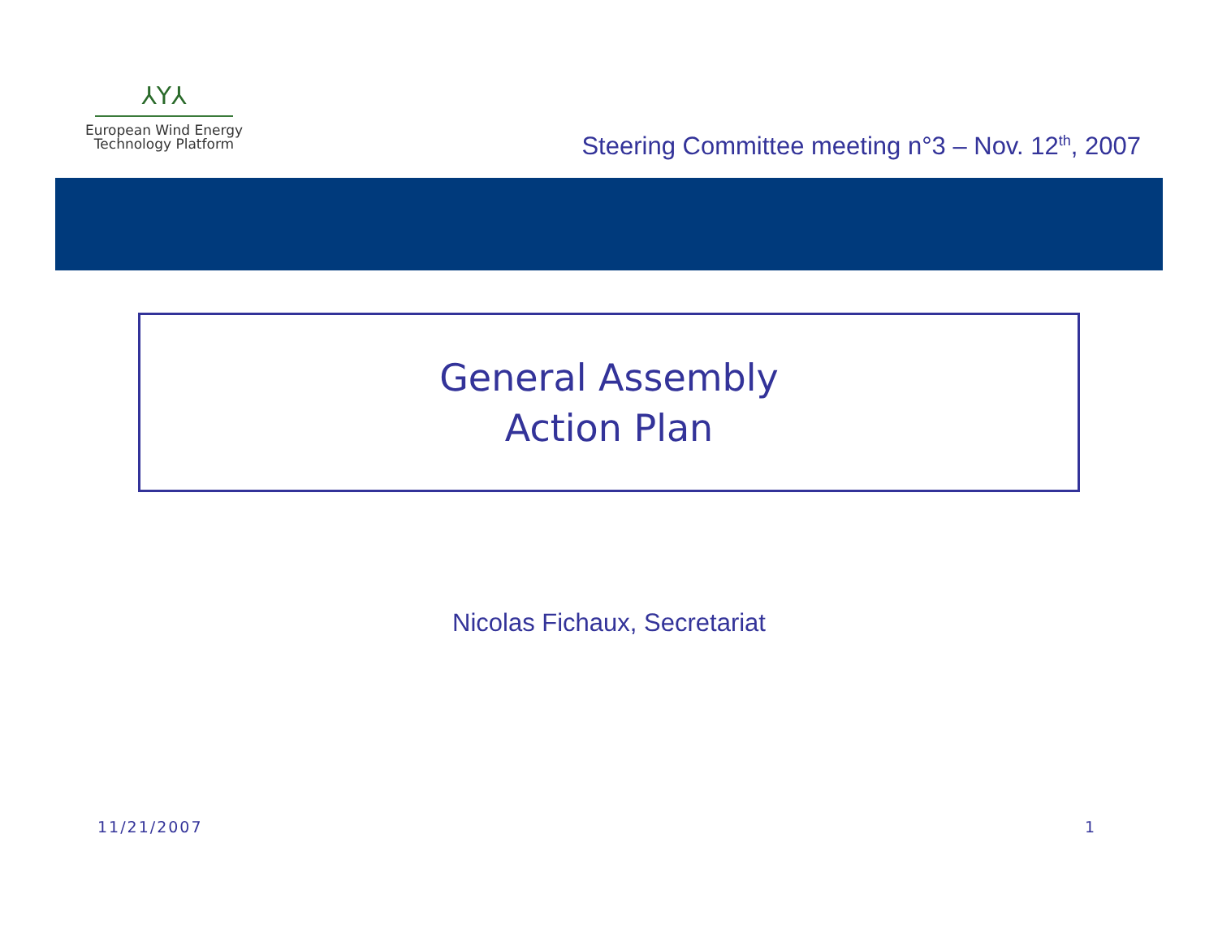⅄Y⅄
European Wind Energy
Technology Platform
Steering Committee meeting n°3 – Nov. 12<sup>th</sup>, 2007
General Assembly
Action Plan
Nicolas Fichaux, Secretariat
11/21/2007 1